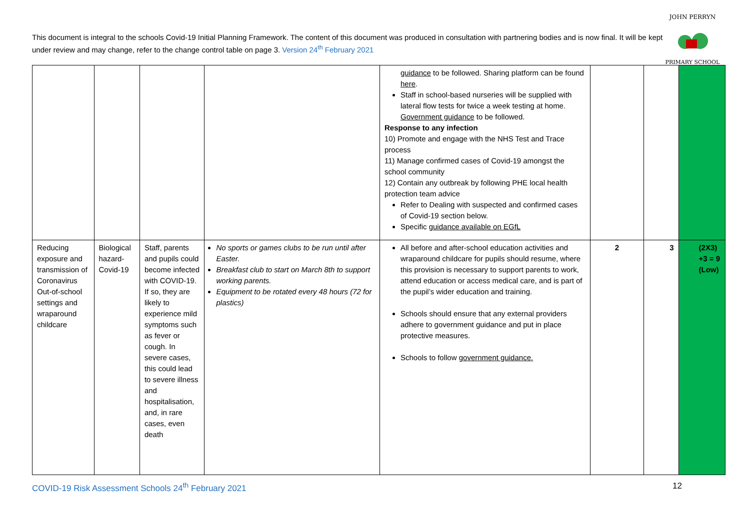This document is integral to the schools Covid-19 Initial Planning Framework. The content of this document was produced in consultation with partnering bodies and is now final. It will be kept under review and may change, refer to the change control table on page 3. Version 24<sup>th</sup> February 2021
JOHN PERRYN
PRIMARY SCHOOL
| | | | | guidance to be followed. Sharing platform can be found here . Staff in school-based nurseries will be supplied with lateral flow tests for twice a week testing at home. Government guidance to be followed. Response to any infection 10) Promote and engage with the NHS Test and Trace process 11) Manage confirmed cases of Covid-19 amongst the school community 12) Contain any outbreak by following PHE local health protection team advice Refer to Dealing with suspected and confirmed cases of Covid-19 section below. Specific guidance available on EGfL | | | |
| Reducing exposure and transmission of Coronavirus Out-of-school settings and wraparound childcare | Biological hazard-Covid-19 | Staff, parents and pupils could become infected with COVID-19. If so, they are likely to experience mild symptoms such as fever or cough. In severe cases, this could lead to severe illness and hospitalisation, and, in rare cases, even death | No sports or games clubs to be run until after Easter. Breakfast club to start on March 8th to support working parents. Equipment to be rotated every 48 hours (72 for plastics) | All before and after-school education activities and wraparound childcare for pupils should resume, where this provision is necessary to support parents to work, attend education or access medical care, and is part of the pupil’s wider education and training. Schools should ensure that any external providers adhere to government guidance and put in place protective measures. Schools to follow government guidance. | 2 | 3 | (2X3) +3 = 9 (Low) |
COVID-19 Risk Assessment Schools 24<sup>th</sup> February 2021 12